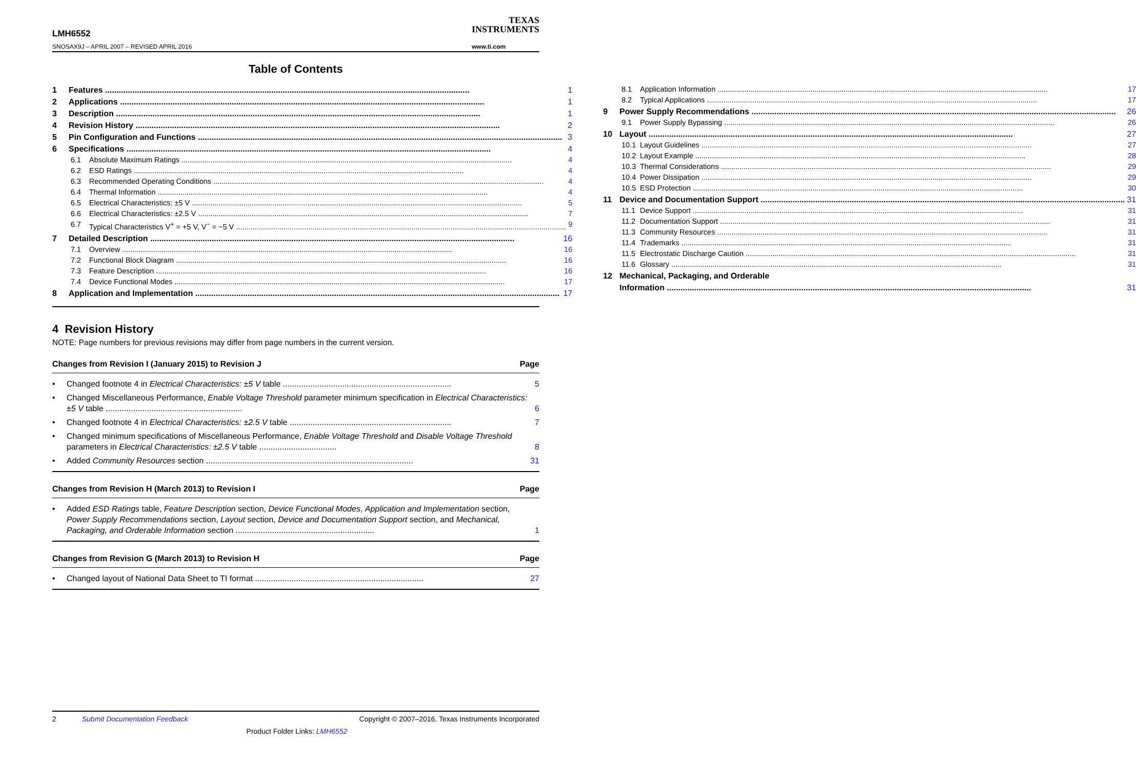LMH6552
SNOSAX9J – APRIL 2007 – REVISED APRIL 2016
TEXAS
INSTRUMENTS
www.ti.com
Table of Contents
1 Features 1
2 Applications 1
3 Description 1
4 Revision History 2
5 Pin Configuration and Functions 3
6 Specifications 4
6.1 Absolute Maximum Ratings 4
6.2 ESD Ratings 4
6.3 Recommended Operating Conditions 4
6.4 Thermal Information 4
6.5 Electrical Characteristics: ±5 V 5
6.6 Electrical Characteristics: ±2.5 V 7
6.7 Typical Characteristics V<sup>+</sup> = +5 V, V<sup>−</sup> = −5 V 9
7 Detailed Description 16
7.1 Overview 16
7.2 Functional Block Diagram 16
7.3 Feature Description 16
7.4 Device Functional Modes 17
8 Application and Implementation 17
8.1 Application Information 17
8.2 Typical Applications 17
9 Power Supply Recommendations 26
9.1 Power Supply Bypassing 26
10 Layout 27
10.1 Layout Guidelines 27
10.2 Layout Example 28
10.3 Thermal Considerations 29
10.4 Power Dissipation 29
10.5 ESD Protection 30
11 Device and Documentation Support 31
11.1 Device Support 31
11.2 Documentation Support 31
11.3 Community Resources 31
11.4 Trademarks 31
11.5 Electrostatic Discharge Caution 31
11.6 Glossary 31
12 Mechanical, Packaging, and Orderable
Information 31
4 Revision History
NOTE: Page numbers for previous revisions may differ from page numbers in the current version.
Changes from Revision I (January 2015) to Revision J Page
• Changed footnote 4 in Electrical Characteristics: ±5 V table .......................................................................... 5
• Changed Miscellaneous Performance, Enable Voltage Threshold parameter minimum specification in Electrical Characteristics: ±5 V table ............................................................ 6
• Changed footnote 4 in Electrical Characteristics: ±2.5 V table ....................................................................... 7
• Changed minimum specifications of Miscellaneous Performance, Enable Voltage Threshold and Disable Voltage Threshold parameters in Electrical Characteristics: ±2.5 V table .................................. 8
• Added Community Resources section ........................................................................................... 31
Changes from Revision H (March 2013) to Revision I Page
• Added ESD Ratings table, Feature Description section, Device Functional Modes, Application and Implementation section, Power Supply Recommendations section, Layout section, Device and Documentation Support section, and Mechanical, Packaging, and Orderable Information section ............................................................. 1
Changes from Revision G (March 2013) to Revision H Page
• Changed layout of National Data Sheet to TI format .......................................................................... 27
2 Submit Documentation Feedback Copyright © 2007–2016, Texas Instruments Incorporated
Product Folder Links: LMH6552